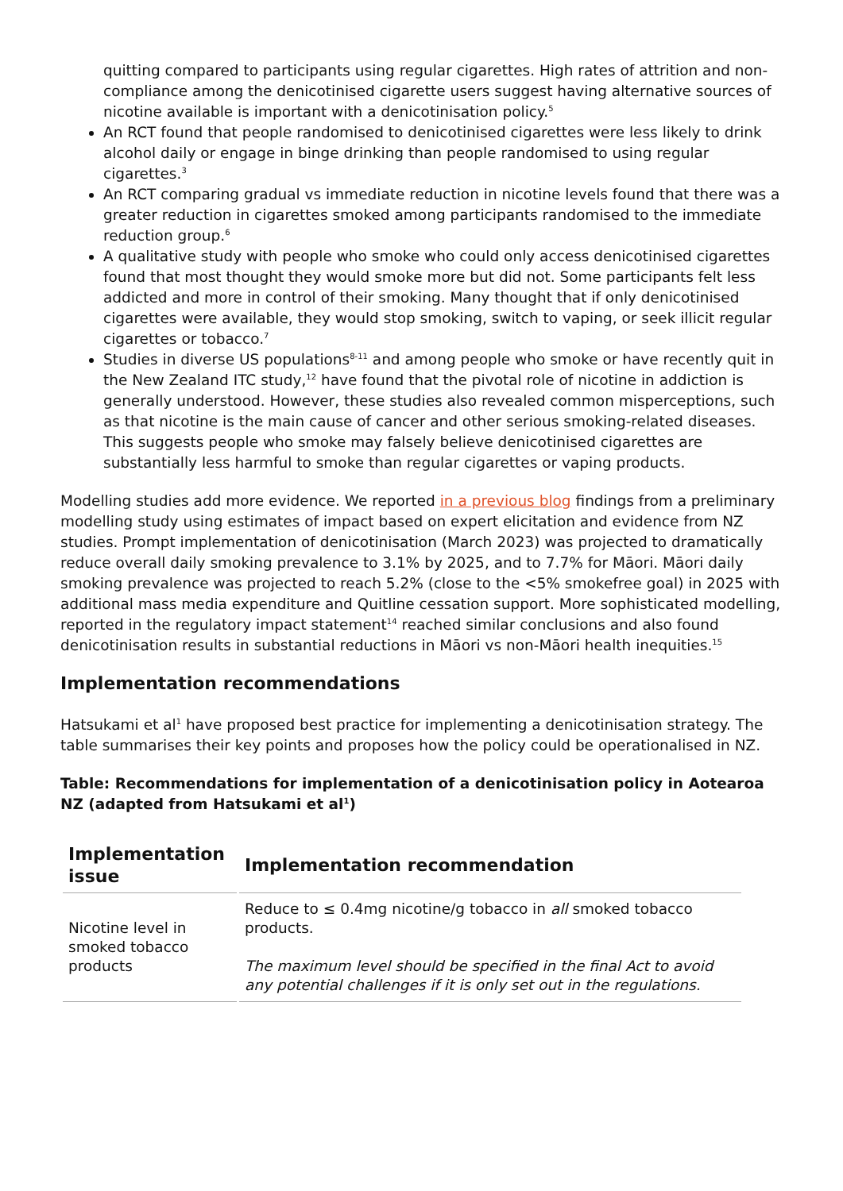quitting compared to participants using regular cigarettes. High rates of attrition and non-compliance among the denicotinised cigarette users suggest having alternative sources of nicotine available is important with a denicotinisation policy.<sup>5</sup>
An RCT found that people randomised to denicotinised cigarettes were less likely to drink alcohol daily or engage in binge drinking than people randomised to using regular cigarettes.<sup>3</sup>
An RCT comparing gradual vs immediate reduction in nicotine levels found that there was a greater reduction in cigarettes smoked among participants randomised to the immediate reduction group.<sup>6</sup>
A qualitative study with people who smoke who could only access denicotinised cigarettes found that most thought they would smoke more but did not. Some participants felt less addicted and more in control of their smoking. Many thought that if only denicotinised cigarettes were available, they would stop smoking, switch to vaping, or seek illicit regular cigarettes or tobacco.<sup>7</sup>
Studies in diverse US populations<sup>8-11</sup> and among people who smoke or have recently quit in the New Zealand ITC study,<sup>12</sup> have found that the pivotal role of nicotine in addiction is generally understood. However, these studies also revealed common misperceptions, such as that nicotine is the main cause of cancer and other serious smoking-related diseases. This suggests people who smoke may falsely believe denicotinised cigarettes are substantially less harmful to smoke than regular cigarettes or vaping products.
Modelling studies add more evidence. We reported in a previous blog findings from a preliminary modelling study using estimates of impact based on expert elicitation and evidence from NZ studies. Prompt implementation of denicotinisation (March 2023) was projected to dramatically reduce overall daily smoking prevalence to 3.1% by 2025, and to 7.7% for Māori. Māori daily smoking prevalence was projected to reach 5.2% (close to the <5% smokefree goal) in 2025 with additional mass media expenditure and Quitline cessation support. More sophisticated modelling, reported in the regulatory impact statement<sup>14</sup> reached similar conclusions and also found denicotinisation results in substantial reductions in Māori vs non-Māori health inequities.<sup>15</sup>
Implementation recommendations
Hatsukami et al<sup>1</sup> have proposed best practice for implementing a denicotinisation strategy. The table summarises their key points and proposes how the policy could be operationalised in NZ.
Table: Recommendations for implementation of a denicotinisation policy in Aotearoa NZ (adapted from Hatsukami et al<sup>1</sup>)
| Implementation issue | Implementation recommendation |
| --- | --- |
| Nicotine level in smoked tobacco products | Reduce to ≤ 0.4mg nicotine/g tobacco in all smoked tobacco products. The maximum level should be specified in the final Act to avoid any potential challenges if it is only set out in the regulations. |